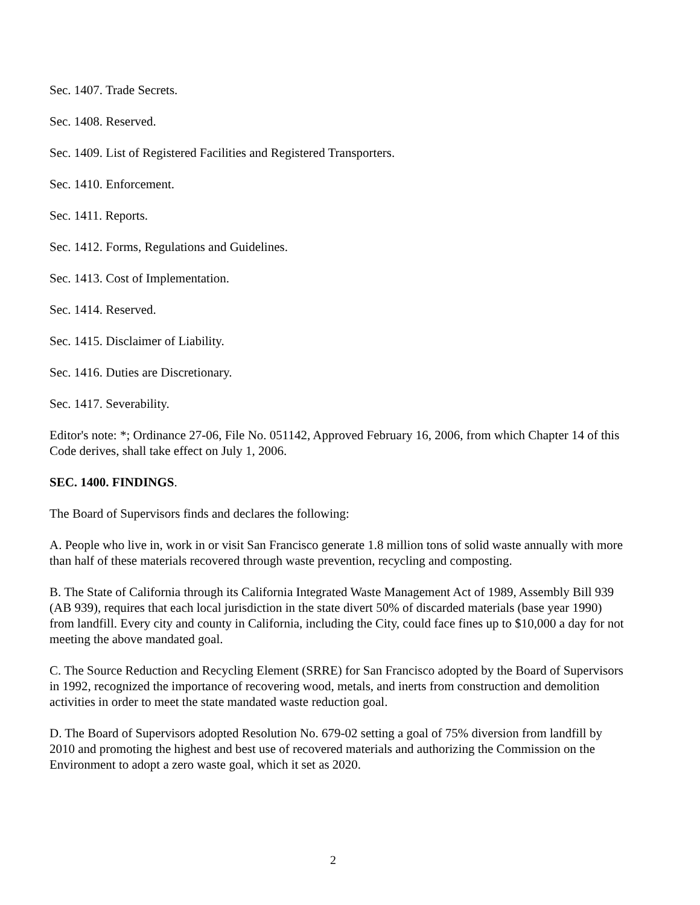Sec. 1407. Trade Secrets.
Sec. 1408. Reserved.
Sec. 1409. List of Registered Facilities and Registered Transporters.
Sec. 1410. Enforcement.
Sec. 1411. Reports.
Sec. 1412. Forms, Regulations and Guidelines.
Sec. 1413. Cost of Implementation.
Sec. 1414. Reserved.
Sec. 1415. Disclaimer of Liability.
Sec. 1416. Duties are Discretionary.
Sec. 1417. Severability.
Editor's note: *; Ordinance 27-06, File No. 051142, Approved February 16, 2006, from which Chapter 14 of this Code derives, shall take effect on July 1, 2006.
SEC. 1400. FINDINGS.
The Board of Supervisors finds and declares the following:
A. People who live in, work in or visit San Francisco generate 1.8 million tons of solid waste annually with more than half of these materials recovered through waste prevention, recycling and composting.
B. The State of California through its California Integrated Waste Management Act of 1989, Assembly Bill 939 (AB 939), requires that each local jurisdiction in the state divert 50% of discarded materials (base year 1990) from landfill. Every city and county in California, including the City, could face fines up to $10,000 a day for not meeting the above mandated goal.
C. The Source Reduction and Recycling Element (SRRE) for San Francisco adopted by the Board of Supervisors in 1992, recognized the importance of recovering wood, metals, and inerts from construction and demolition activities in order to meet the state mandated waste reduction goal.
D. The Board of Supervisors adopted Resolution No. 679-02 setting a goal of 75% diversion from landfill by 2010 and promoting the highest and best use of recovered materials and authorizing the Commission on the Environment to adopt a zero waste goal, which it set as 2020.
2